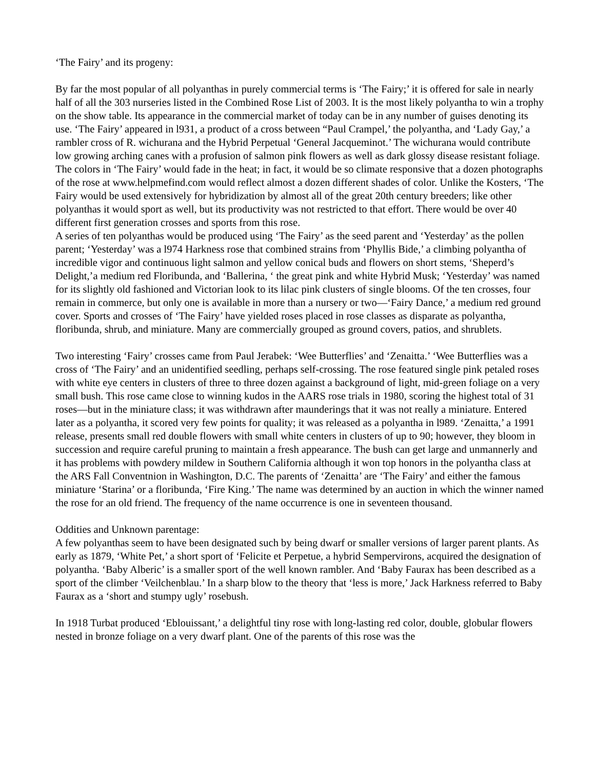‘The Fairy’ and its progeny:
By far the most popular of all polyanthas in purely commercial terms is ‘The Fairy;’ it is offered for sale in nearly half of all the 303 nurseries listed in the Combined Rose List of 2003. It is the most likely polyantha to win a trophy on the show table. Its appearance in the commercial market of today can be in any number of guises denoting its use. ‘The Fairy’ appeared in l931, a product of a cross between “Paul Crampel,’ the polyantha, and ‘Lady Gay,’ a rambler cross of R. wichurana and the Hybrid Perpetual ‘General Jacqueminot.’ The wichurana would contribute low growing arching canes with a profusion of salmon pink flowers as well as dark glossy disease resistant foliage. The colors in ‘The Fairy’ would fade in the heat; in fact, it would be so climate responsive that a dozen photographs of the rose at www.helpmefind.com would reflect almost a dozen different shades of color. Unlike the Kosters, ‘The Fairy would be used extensively for hybridization by almost all of the great 20th century breeders; like other polyanthas it would sport as well, but its productivity was not restricted to that effort. There would be over 40 different first generation crosses and sports from this rose.
A series of ten polyanthas would be produced using ‘The Fairy’ as the seed parent and ‘Yesterday’ as the pollen parent; ‘Yesterday’ was a l974 Harkness rose that combined strains from ‘Phyllis Bide,’ a climbing polyantha of incredible vigor and continuous light salmon and yellow conical buds and flowers on short stems, ‘Sheperd’s Delight,’a medium red Floribunda, and ‘Ballerina, ‘ the great pink and white Hybrid Musk; ‘Yesterday’ was named for its slightly old fashioned and Victorian look to its lilac pink clusters of single blooms. Of the ten crosses, four remain in commerce, but only one is available in more than a nursery or two—‘Fairy Dance,’ a medium red ground cover. Sports and crosses of ‘The Fairy’ have yielded roses placed in rose classes as disparate as polyantha, floribunda, shrub, and miniature. Many are commercially grouped as ground covers, patios, and shrublets.
Two interesting ‘Fairy’ crosses came from Paul Jerabek: ‘Wee Butterflies’ and ‘Zenaitta.’ ‘Wee Butterflies was a cross of ‘The Fairy’ and an unidentified seedling, perhaps self-crossing. The rose featured single pink petaled roses with white eye centers in clusters of three to three dozen against a background of light, mid-green foliage on a very small bush. This rose came close to winning kudos in the AARS rose trials in 1980, scoring the highest total of 31 roses—but in the miniature class; it was withdrawn after maunderings that it was not really a miniature. Entered later as a polyantha, it scored very few points for quality; it was released as a polyantha in l989. ‘Zenaitta,’ a 1991 release, presents small red double flowers with small white centers in clusters of up to 90; however, they bloom in succession and require careful pruning to maintain a fresh appearance. The bush can get large and unmannerly and it has problems with powdery mildew in Southern California although it won top honors in the polyantha class at the ARS Fall Conventnion in Washington, D.C. The parents of ‘Zenaitta’ are ‘The Fairy’ and either the famous miniature ‘Starina’ or a floribunda, ‘Fire King.’ The name was determined by an auction in which the winner named the rose for an old friend. The frequency of the name occurrence is one in seventeen thousand.
Oddities and Unknown parentage:
A few polyanthas seem to have been designated such by being dwarf or smaller versions of larger parent plants. As early as 1879, ‘White Pet,’ a short sport of ‘Felicite et Perpetue, a hybrid Sempervirons, acquired the designation of polyantha. ‘Baby Alberic’ is a smaller sport of the well known rambler. And ‘Baby Faurax has been described as a sport of the climber ‘Veilchenblau.’ In a sharp blow to the theory that ‘less is more,’ Jack Harkness referred to Baby Faurax as a ‘short and stumpy ugly’ rosebush.
In 1918 Turbat produced ‘Eblouissant,’ a delightful tiny rose with long-lasting red color, double, globular flowers nested in bronze foliage on a very dwarf plant. One of the parents of this rose was the